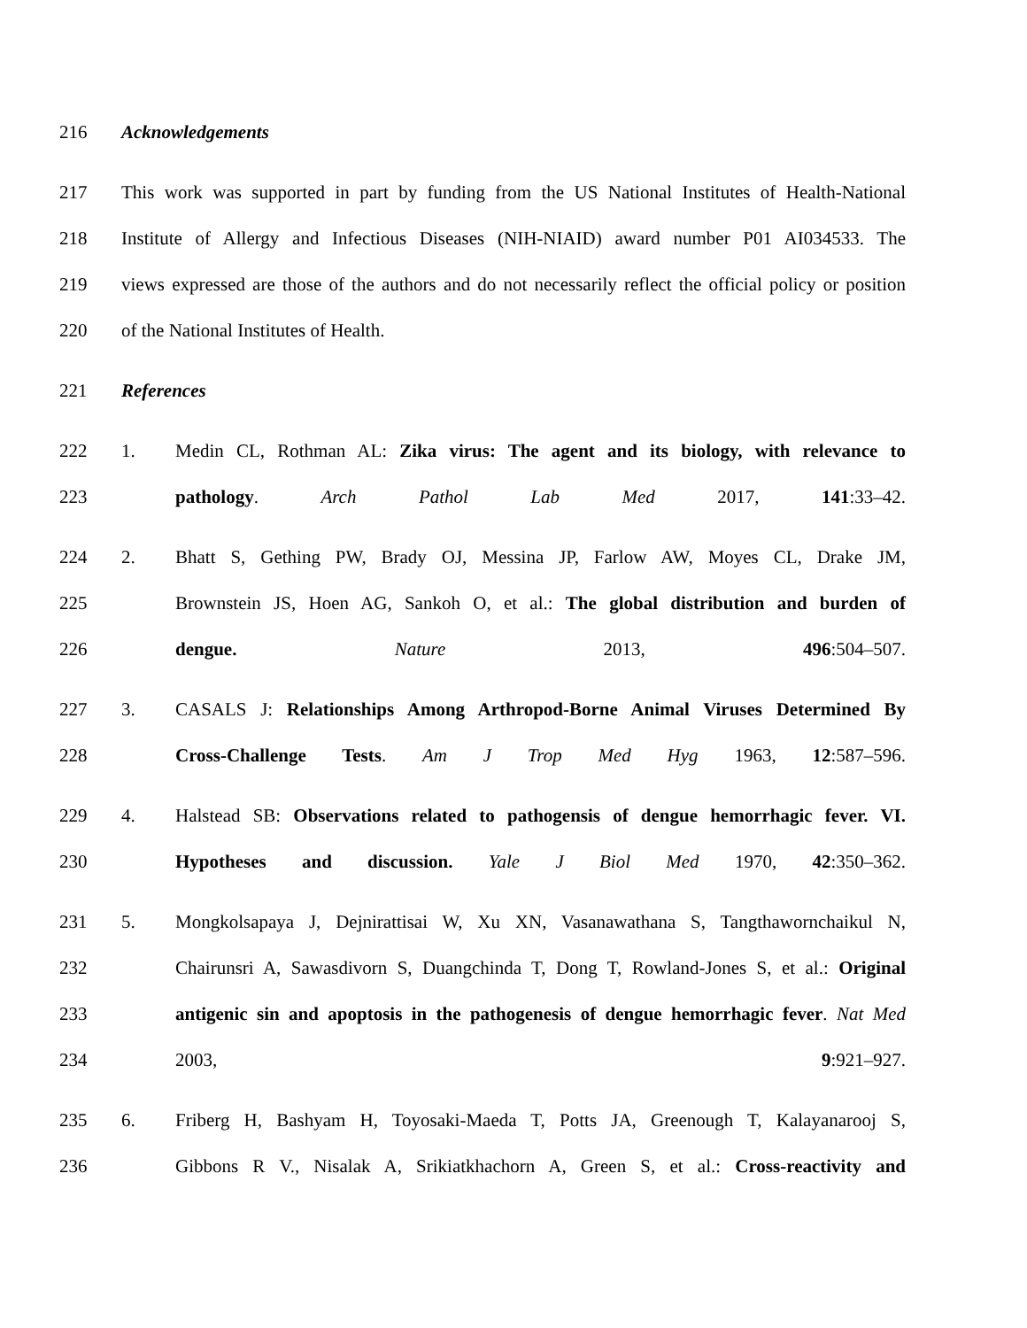216 Acknowledgements
217 This work was supported in part by funding from the US National Institutes of Health-National
218 Institute of Allergy and Infectious Diseases (NIH-NIAID) award number P01 AI034533. The
219 views expressed are those of the authors and do not necessarily reflect the official policy or position
220 of the National Institutes of Health.
221 References
222 1. Medin CL, Rothman AL: Zika virus: The agent and its biology, with relevance to
223 pathology. Arch Pathol Lab Med 2017, 141:33–42.
224 2. Bhatt S, Gething PW, Brady OJ, Messina JP, Farlow AW, Moyes CL, Drake JM,
225 Brownstein JS, Hoen AG, Sankoh O, et al.: The global distribution and burden of
226 dengue. Nature 2013, 496:504–507.
227 3. CASALS J: Relationships Among Arthropod-Borne Animal Viruses Determined By
228 Cross-Challenge Tests. Am J Trop Med Hyg 1963, 12:587–596.
229 4. Halstead SB: Observations related to pathogensis of dengue hemorrhagic fever. VI.
230 Hypotheses and discussion. Yale J Biol Med 1970, 42:350–362.
231 5. Mongkolsapaya J, Dejnirattisai W, Xu XN, Vasanawathana S, Tangthawornchaikul N,
232 Chairunsri A, Sawasdivorn S, Duangchinda T, Dong T, Rowland-Jones S, et al.: Original
233 antigenic sin and apoptosis in the pathogenesis of dengue hemorrhagic fever. Nat Med
234 2003, 9:921–927.
235 6. Friberg H, Bashyam H, Toyosaki-Maeda T, Potts JA, Greenough T, Kalayanarooj S,
236 Gibbons R V., Nisalak A, Srikiatkhachorn A, Green S, et al.: Cross-reactivity and